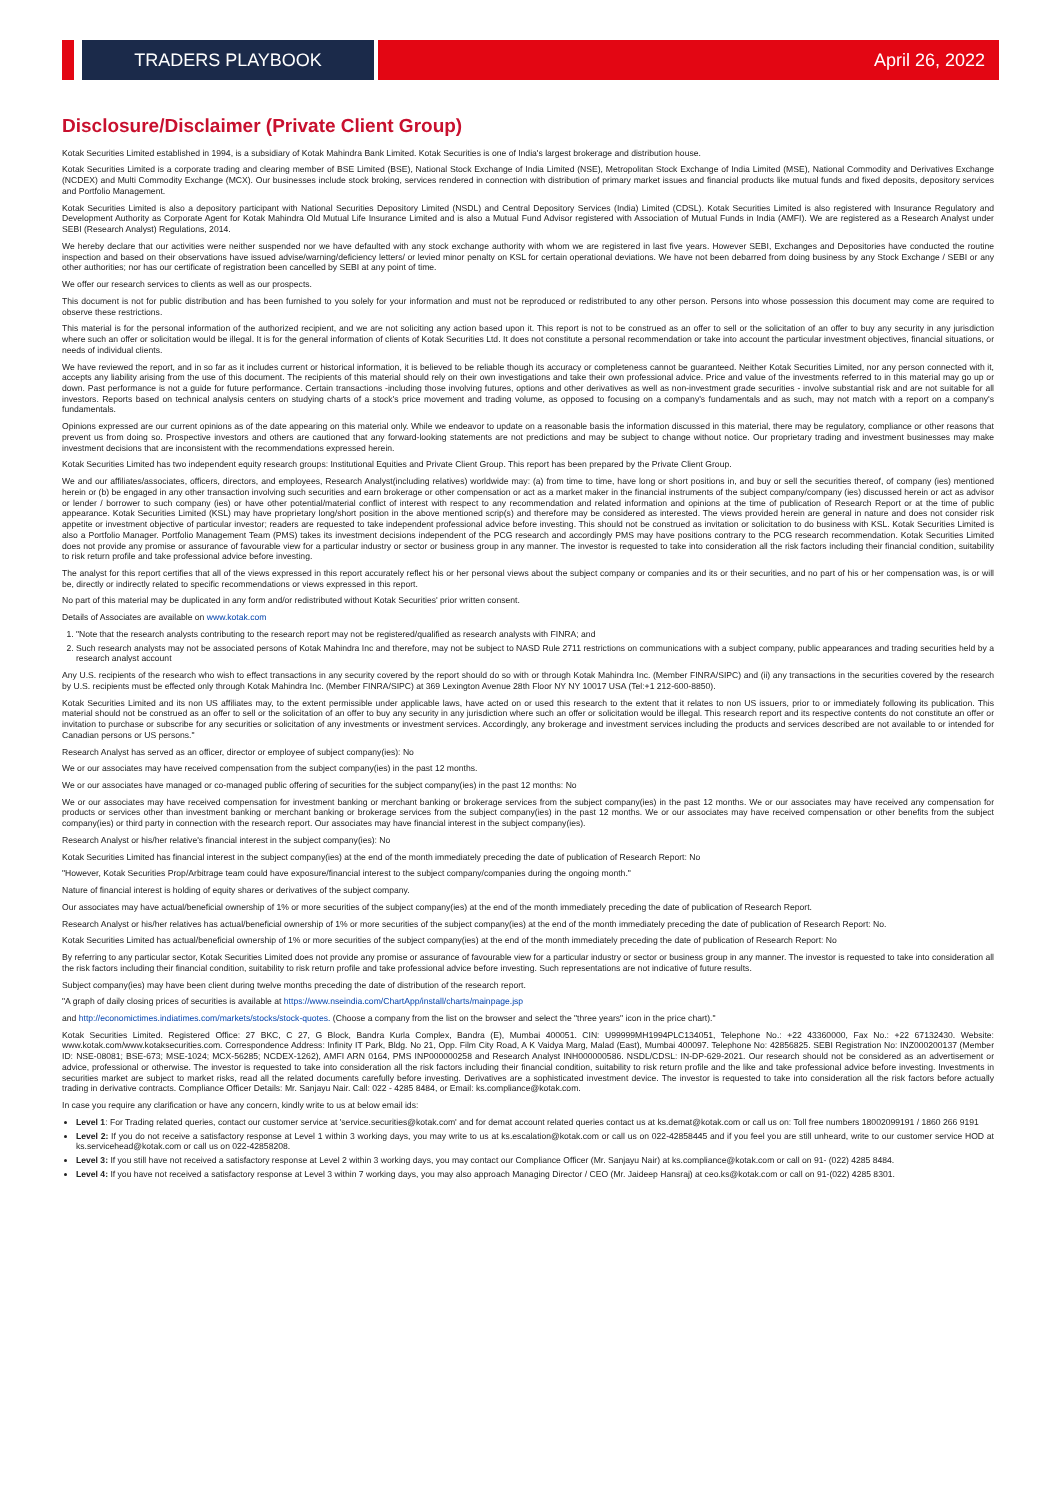TRADERS PLAYBOOK April 26, 2022
Disclosure/Disclaimer (Private Client Group)
Kotak Securities Limited established in 1994, is a subsidiary of Kotak Mahindra Bank Limited. Kotak Securities is one of India's largest brokerage and distribution house.
Kotak Securities Limited is a corporate trading and clearing member of BSE Limited (BSE), National Stock Exchange of India Limited (NSE), Metropolitan Stock Exchange of India Limited (MSE), National Commodity and Derivatives Exchange (NCDEX) and Multi Commodity Exchange (MCX). Our businesses include stock broking, services rendered in connection with distribution of primary market issues and financial products like mutual funds and fixed deposits, depository services and Portfolio Management.
Kotak Securities Limited is also a depository participant with National Securities Depository Limited (NSDL) and Central Depository Services (India) Limited (CDSL). Kotak Securities Limited is also registered with Insurance Regulatory and Development Authority as Corporate Agent for Kotak Mahindra Old Mutual Life Insurance Limited and is also a Mutual Fund Advisor registered with Association of Mutual Funds in India (AMFI). We are registered as a Research Analyst under SEBI (Research Analyst) Regulations, 2014.
We hereby declare that our activities were neither suspended nor we have defaulted with any stock exchange authority with whom we are registered in last five years. However SEBI, Exchanges and Depositories have conducted the routine inspection and based on their observations have issued advise/warning/deficiency letters/ or levied minor penalty on KSL for certain operational deviations. We have not been debarred from doing business by any Stock Exchange / SEBI or any other authorities; nor has our certificate of registration been cancelled by SEBI at any point of time.
We offer our research services to clients as well as our prospects.
This document is not for public distribution and has been furnished to you solely for your information and must not be reproduced or redistributed to any other person. Persons into whose possession this document may come are required to observe these restrictions.
This material is for the personal information of the authorized recipient, and we are not soliciting any action based upon it. This report is not to be construed as an offer to sell or the solicitation of an offer to buy any security in any jurisdiction where such an offer or solicitation would be illegal. It is for the general information of clients of Kotak Securities Ltd. It does not constitute a personal recommendation or take into account the particular investment objectives, financial situations, or needs of individual clients.
We have reviewed the report, and in so far as it includes current or historical information, it is believed to be reliable though its accuracy or completeness cannot be guaranteed. Neither Kotak Securities Limited, nor any person connected with it, accepts any liability arising from the use of this document. The recipients of this material should rely on their own investigations and take their own professional advice. Price and value of the investments referred to in this material may go up or down. Past performance is not a guide for future performance. Certain transactions -including those involving futures, options and other derivatives as well as non-investment grade securities - involve substantial risk and are not suitable for all investors. Reports based on technical analysis centers on studying charts of a stock's price movement and trading volume, as opposed to focusing on a company's fundamentals and as such, may not match with a report on a company's fundamentals.
Opinions expressed are our current opinions as of the date appearing on this material only. While we endeavor to update on a reasonable basis the information discussed in this material, there may be regulatory, compliance or other reasons that prevent us from doing so. Prospective investors and others are cautioned that any forward-looking statements are not predictions and may be subject to change without notice. Our proprietary trading and investment businesses may make investment decisions that are inconsistent with the recommendations expressed herein.
Kotak Securities Limited has two independent equity research groups: Institutional Equities and Private Client Group. This report has been prepared by the Private Client Group.
We and our affiliates/associates, officers, directors, and employees, Research Analyst(including relatives) worldwide may: (a) from time to time, have long or short positions in, and buy or sell the securities thereof, of company (ies) mentioned herein or (b) be engaged in any other transaction involving such securities and earn brokerage or other compensation or act as a market maker in the financial instruments of the subject company/company (ies) discussed herein or act as advisor or lender / borrower to such company (ies) or have other potential/material conflict of interest with respect to any recommendation and related information and opinions at the time of publication of Research Report or at the time of public appearance. Kotak Securities Limited (KSL) may have proprietary long/short position in the above mentioned scrip(s) and therefore may be considered as interested. The views provided herein are general in nature and does not consider risk appetite or investment objective of particular investor; readers are requested to take independent professional advice before investing. This should not be construed as invitation or solicitation to do business with KSL. Kotak Securities Limited is also a Portfolio Manager. Portfolio Management Team (PMS) takes its investment decisions independent of the PCG research and accordingly PMS may have positions contrary to the PCG research recommendation. Kotak Securities Limited does not provide any promise or assurance of favourable view for a particular industry or sector or business group in any manner. The investor is requested to take into consideration all the risk factors including their financial condition, suitability to risk return profile and take professional advice before investing.
The analyst for this report certifies that all of the views expressed in this report accurately reflect his or her personal views about the subject company or companies and its or their securities, and no part of his or her compensation was, is or will be, directly or indirectly related to specific recommendations or views expressed in this report.
No part of this material may be duplicated in any form and/or redistributed without Kotak Securities' prior written consent.
Details of Associates are available on www.kotak.com
1. "Note that the research analysts contributing to the research report may not be registered/qualified as research analysts with FINRA; and
2. Such research analysts may not be associated persons of Kotak Mahindra Inc and therefore, may not be subject to NASD Rule 2711 restrictions on communications with a subject company, public appearances and trading securities held by a research analyst account
Any U.S. recipients of the research who wish to effect transactions in any security covered by the report should do so with or through Kotak Mahindra Inc. (Member FINRA/SIPC) and (ii) any transactions in the securities covered by the research by U.S. recipients must be effected only through Kotak Mahindra Inc. (Member FINRA/SIPC) at 369 Lexington Avenue 28th Floor NY NY 10017 USA (Tel:+1 212-600-8850).
Kotak Securities Limited and its non US affiliates may, to the extent permissible under applicable laws, have acted on or used this research to the extent that it relates to non US issuers, prior to or immediately following its publication. This material should not be construed as an offer to sell or the solicitation of an offer to buy any security in any jurisdiction where such an offer or solicitation would be illegal. This research report and its respective contents do not constitute an offer or invitation to purchase or subscribe for any securities or solicitation of any investments or investment services. Accordingly, any brokerage and investment services including the products and services described are not available to or intended for Canadian persons or US persons."
Research Analyst has served as an officer, director or employee of subject company(ies): No
We or our associates may have received compensation from the subject company(ies) in the past 12 months.
We or our associates have managed or co-managed public offering of securities for the subject company(ies) in the past 12 months: No
We or our associates may have received compensation for investment banking or merchant banking or brokerage services from the subject company(ies) in the past 12 months. We or our associates may have received any compensation for products or services other than investment banking or merchant banking or brokerage services from the subject company(ies) in the past 12 months. We or our associates may have received compensation or other benefits from the subject company(ies) or third party in connection with the research report. Our associates may have financial interest in the subject company(ies).
Research Analyst or his/her relative's financial interest in the subject company(ies): No
Kotak Securities Limited has financial interest in the subject company(ies) at the end of the month immediately preceding the date of publication of Research Report: No
"However, Kotak Securities Prop/Arbitrage team could have exposure/financial interest to the subject company/companies during the ongoing month."
Nature of financial interest is holding of equity shares or derivatives of the subject company.
Our associates may have actual/beneficial ownership of 1% or more securities of the subject company(ies) at the end of the month immediately preceding the date of publication of Research Report.
Research Analyst or his/her relatives has actual/beneficial ownership of 1% or more securities of the subject company(ies) at the end of the month immediately preceding the date of publication of Research Report: No.
Kotak Securities Limited has actual/beneficial ownership of 1% or more securities of the subject company(ies) at the end of the month immediately preceding the date of publication of Research Report: No
By referring to any particular sector, Kotak Securities Limited does not provide any promise or assurance of favourable view for a particular industry or sector or business group in any manner. The investor is requested to take into consideration all the risk factors including their financial condition, suitability to risk return profile and take professional advice before investing. Such representations are not indicative of future results.
Subject company(ies) may have been client during twelve months preceding the date of distribution of the research report.
"A graph of daily closing prices of securities is available at https://www.nseindia.com/ChartApp/install/charts/mainpage.jsp
and http://economictimes.indiatimes.com/markets/stocks/stock-quotes. (Choose a company from the list on the browser and select the "three years" icon in the price chart)."
Kotak Securities Limited. Registered Office: 27 BKC, C 27, G Block, Bandra Kurla Complex, Bandra (E), Mumbai 400051. CIN: U99999MH1994PLC134051, Telephone No.: +22 43360000, Fax No.: +22 67132430. Website: www.kotak.com/www.kotaksecurities.com. Correspondence Address: Infinity IT Park, Bldg. No 21, Opp. Film City Road, A K Vaidya Marg, Malad (East), Mumbai 400097. Telephone No: 42856825. SEBI Registration No: INZ000200137 (Member ID: NSE-08081; BSE-673; MSE-1024; MCX-56285; NCDEX-1262), AMFI ARN 0164, PMS INP000000258 and Research Analyst INH000000586. NSDL/CDSL: IN-DP-629-2021. Our research should not be considered as an advertisement or advice, professional or otherwise. The investor is requested to take into consideration all the risk factors including their financial condition, suitability to risk return profile and the like and take professional advice before investing. Investments in securities market are subject to market risks, read all the related documents carefully before investing. Derivatives are a sophisticated investment device. The investor is requested to take into consideration all the risk factors before actually trading in derivative contracts. Compliance Officer Details: Mr. Sanjayu Nair. Call: 022 - 4285 8484, or Email: ks.compliance@kotak.com.
In case you require any clarification or have any concern, kindly write to us at below email ids:
Level 1: For Trading related queries, contact our customer service at 'service.securities@kotak.com' and for demat account related queries contact us at ks.demat@kotak.com or call us on: Toll free numbers 18002099191 / 1860 266 9191
Level 2: If you do not receive a satisfactory response at Level 1 within 3 working days, you may write to us at ks.escalation@kotak.com or call us on 022-42858445 and if you feel you are still unheard, write to our customer service HOD at ks.servicehead@kotak.com or call us on 022-42858208.
Level 3: If you still have not received a satisfactory response at Level 2 within 3 working days, you may contact our Compliance Officer (Mr. Sanjayu Nair) at ks.compliance@kotak.com or call on 91- (022) 4285 8484.
Level 4: If you have not received a satisfactory response at Level 3 within 7 working days, you may also approach Managing Director / CEO (Mr. Jaideep Hansraj) at ceo.ks@kotak.com or call on 91-(022) 4285 8301.